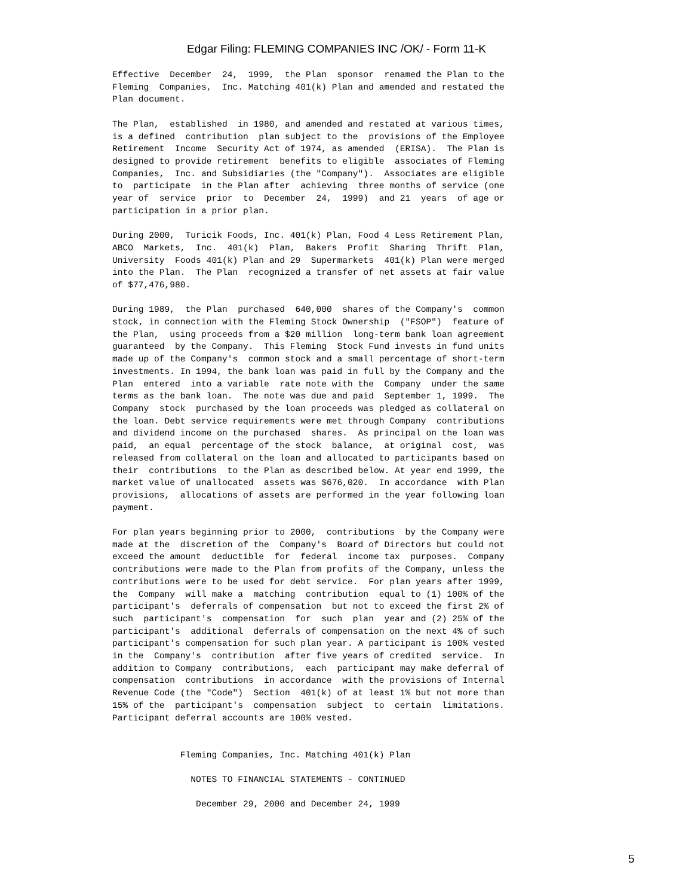Edgar Filing: FLEMING COMPANIES INC /OK/ - Form 11-K
Effective  December  24,  1999,  the Plan  sponsor  renamed the Plan to the
Fleming  Companies,  Inc. Matching 401(k) Plan and amended and restated the
Plan document.

The Plan,  established  in 1980, and amended and restated at various times,
is a defined  contribution  plan subject to the  provisions of the Employee
Retirement  Income  Security Act of 1974, as amended  (ERISA).  The Plan is
designed to provide retirement  benefits to eligible  associates of Fleming
Companies,  Inc. and Subsidiaries (the "Company").  Associates are eligible
to  participate  in the Plan after  achieving  three months of service (one
year of  service  prior  to  December  24,  1999)  and 21  years  of age or
participation in a prior plan.

During 2000,  Turicik Foods, Inc. 401(k) Plan, Food 4 Less Retirement Plan,
ABCO  Markets,  Inc.  401(k)  Plan,  Bakers  Profit  Sharing  Thrift  Plan,
University  Foods 401(k) Plan and 29  Supermarkets  401(k) Plan were merged
into the Plan.  The Plan  recognized a transfer of net assets at fair value
of $77,476,980.

During 1989,  the Plan  purchased  640,000  shares of the Company's  common
stock, in connection with the Fleming Stock Ownership  ("FSOP")  feature of
the Plan,  using proceeds from a $20 million  long-term bank loan agreement
guaranteed  by the Company.  This Fleming  Stock Fund invests in fund units
made up of the Company's  common stock and a small percentage of short-term
investments. In 1994, the bank loan was paid in full by the Company and the
Plan  entered  into a variable  rate note with the  Company  under the same
terms as the bank loan.  The note was due and paid  September 1, 1999.  The
Company  stock  purchased by the loan proceeds was pledged as collateral on
the loan. Debt service requirements were met through Company  contributions
and dividend income on the purchased  shares.  As principal on the loan was
paid,  an equal  percentage of the stock  balance,  at original  cost,  was
released from collateral on the loan and allocated to participants based on
their  contributions  to the Plan as described below. At year end 1999, the
market value of unallocated  assets was $676,020.  In accordance  with Plan
provisions,  allocations of assets are performed in the year following loan
payment.

For plan years beginning prior to 2000,  contributions  by the Company were
made at the  discretion of the  Company's  Board of Directors but could not
exceed the amount  deductible  for  federal  income tax  purposes.  Company
contributions were made to the Plan from profits of the Company, unless the
contributions were to be used for debt service.  For plan years after 1999,
the  Company  will make a  matching  contribution  equal to (1) 100% of the
participant's  deferrals of compensation  but not to exceed the first 2% of
such  participant's  compensation  for  such  plan  year and (2) 25% of the
participant's  additional  deferrals of compensation on the next 4% of such
participant's compensation for such plan year. A participant is 100% vested
in the  Company's  contribution  after five years of credited  service.  In
addition to Company  contributions,  each  participant may make deferral of
compensation  contributions  in accordance  with the provisions of Internal
Revenue Code (the "Code")  Section  401(k) of at least 1% but not more than
15% of the  participant's  compensation  subject  to  certain  limitations.
Participant deferral accounts are 100% vested.


             Fleming Companies, Inc. Matching 401(k) Plan

               NOTES TO FINANCIAL STATEMENTS - CONTINUED

                December 29, 2000 and December 24, 1999
5